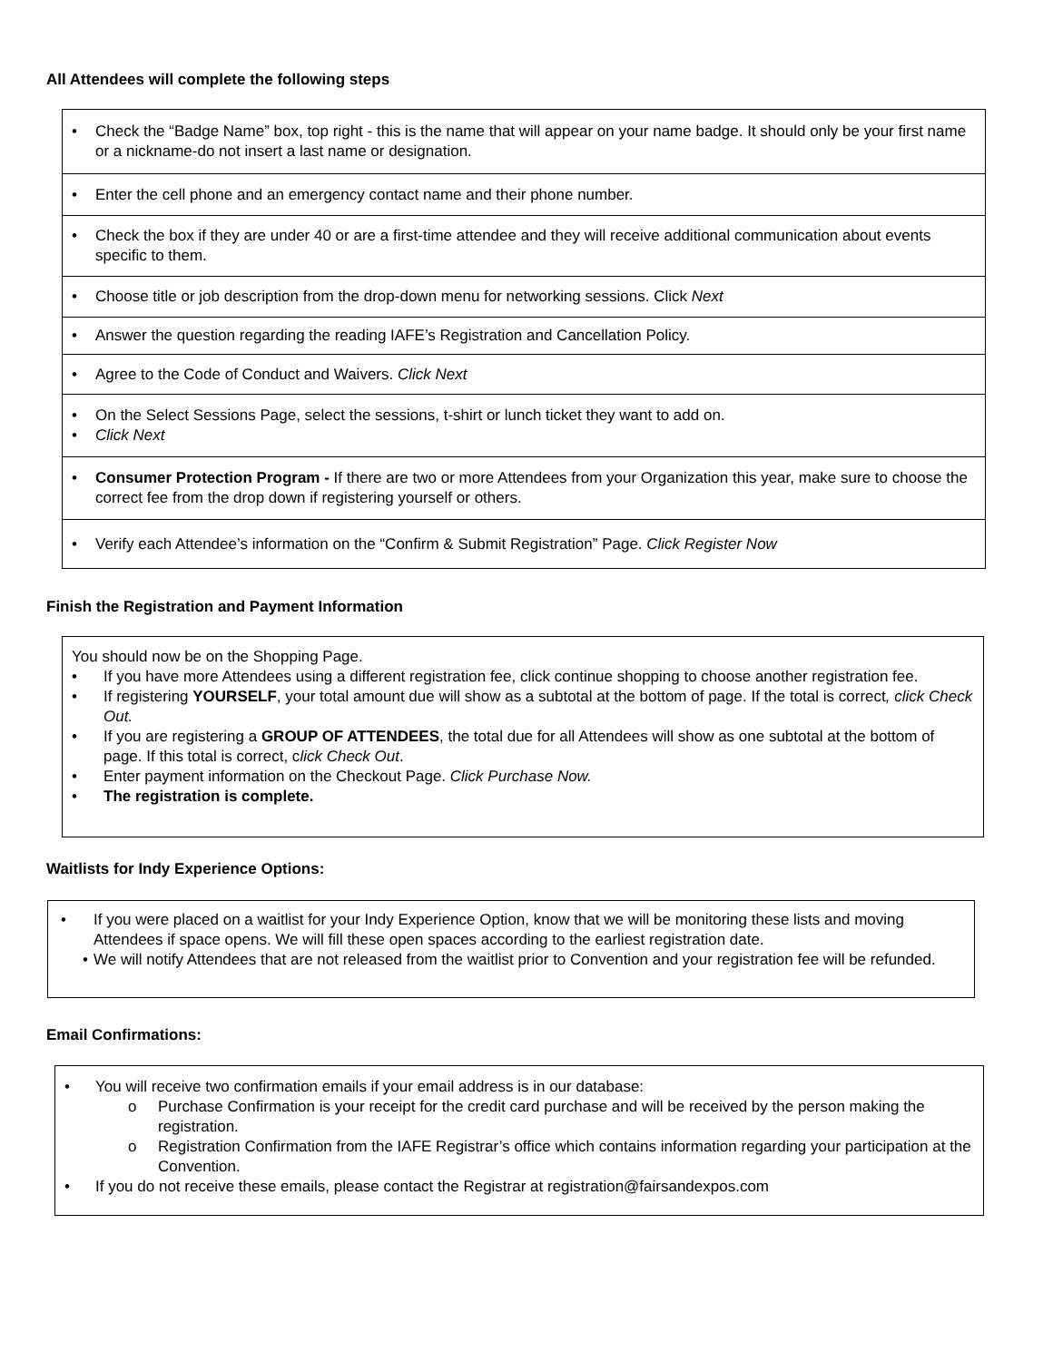All Attendees will complete the following steps
• Check the “Badge Name” box, top right - this is the name that will appear on your name badge. It should only be your first name or a nickname-do not insert a last name or designation.
• Enter the cell phone and an emergency contact name and their phone number.
• Check the box if they are under 40 or are a first-time attendee and they will receive additional communication about events specific to them.
• Choose title or job description from the drop-down menu for networking sessions. Click Next
• Answer the question regarding the reading IAFE’s Registration and Cancellation Policy.
• Agree to the Code of Conduct and Waivers. Click Next
• On the Select Sessions Page, select the sessions, t-shirt or lunch ticket they want to add on.
• Click Next
• Consumer Protection Program - If there are two or more Attendees from your Organization this year, make sure to choose the correct fee from the drop down if registering yourself or others.
• Verify each Attendee’s information on the “Confirm & Submit Registration” Page. Click Register Now
Finish the Registration and Payment Information
You should now be on the Shopping Page.
• If you have more Attendees using a different registration fee, click continue shopping to choose another registration fee.
• If registering YOURSELF, your total amount due will show as a subtotal at the bottom of page. If the total is correct, click Check Out.
• If you are registering a GROUP OF ATTENDEES, the total due for all Attendees will show as one subtotal at the bottom of page. If this total is correct, click Check Out.
• Enter payment information on the Checkout Page. Click Purchase Now.
• The registration is complete.
Waitlists for Indy Experience Options:
• If you were placed on a waitlist for your Indy Experience Option, know that we will be monitoring these lists and moving Attendees if space opens. We will fill these open spaces according to the earliest registration date.
• We will notify Attendees that are not released from the waitlist prior to Convention and your registration fee will be refunded.
Email Confirmations:
• You will receive two confirmation emails if your email address is in our database:
o Purchase Confirmation is your receipt for the credit card purchase and will be received by the person making the registration.
o Registration Confirmation from the IAFE Registrar’s office which contains information regarding your participation at the Convention.
• If you do not receive these emails, please contact the Registrar at registration@fairsandexpos.com